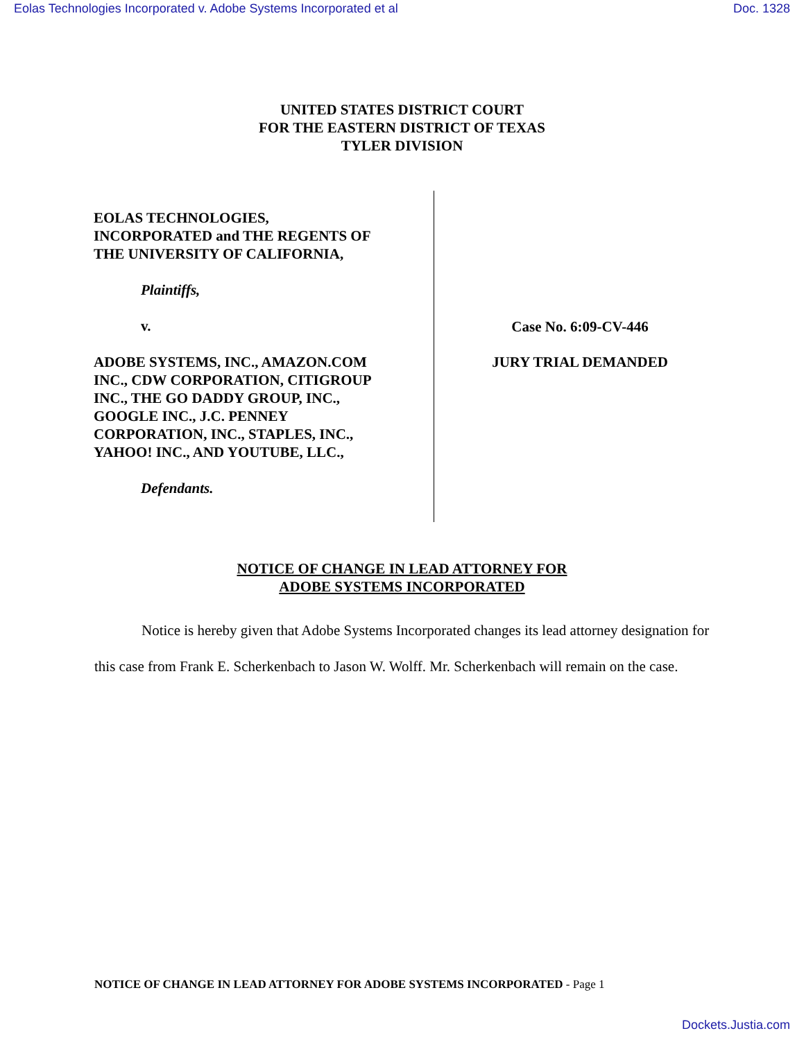Eolas Technologies Incorporated v. Adobe Systems Incorporated et al Doc. 1328
UNITED STATES DISTRICT COURT
FOR THE EASTERN DISTRICT OF TEXAS
TYLER DIVISION
EOLAS TECHNOLOGIES,
INCORPORATED and THE REGENTS OF
THE UNIVERSITY OF CALIFORNIA,
Plaintiffs,
v.
ADOBE SYSTEMS, INC., AMAZON.COM
INC., CDW CORPORATION, CITIGROUP
INC., THE GO DADDY GROUP, INC.,
GOOGLE INC., J.C. PENNEY
CORPORATION, INC., STAPLES, INC.,
YAHOO! INC., AND YOUTUBE, LLC.,
Defendants.
Case No. 6:09-CV-446
JURY TRIAL DEMANDED
NOTICE OF CHANGE IN LEAD ATTORNEY FOR
ADOBE SYSTEMS INCORPORATED
Notice is hereby given that Adobe Systems Incorporated changes its lead attorney designation for this case from Frank E. Scherkenbach to Jason W. Wolff. Mr. Scherkenbach will remain on the case.
NOTICE OF CHANGE IN LEAD ATTORNEY FOR ADOBE SYSTEMS INCORPORATED - Page 1
Dockets.Justia.com